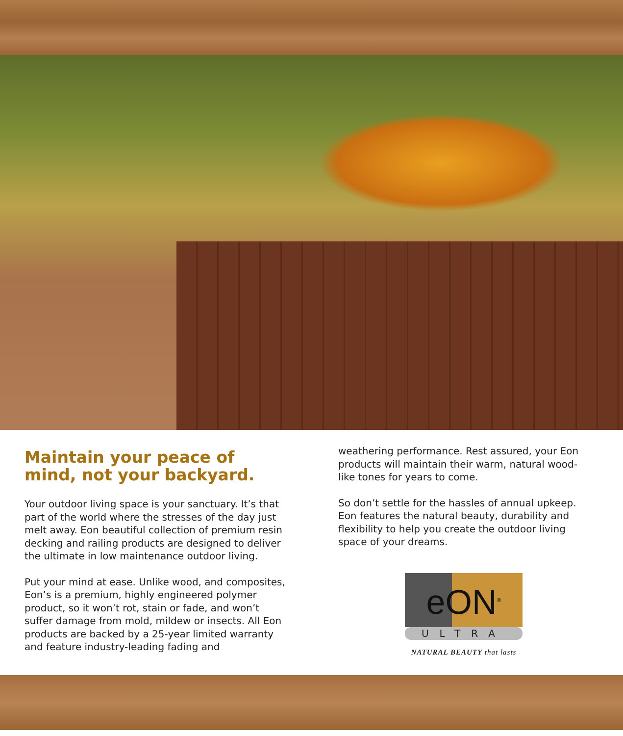Maintain your peace of mind, not your backyard.
Your outdoor living space is your sanctuary. It’s that part of the world where the stresses of the day just melt away. Eon beautiful collection of premium resin decking and railing products are designed to deliver the ultimate in low maintenance outdoor living.
Put your mind at ease. Unlike wood, and composites, Eon’s is a premium, highly engineered polymer product, so it won’t rot, stain or fade, and won’t suffer damage from mold, mildew or insects. All Eon products are backed by a 25-year limited warranty and feature industry-leading fading and
weathering performance. Rest assured, your Eon products will maintain their warm, natural wood-like tones for years to come.
So don’t settle for the hassles of annual upkeep. Eon features the natural beauty, durability and flexibility to help you create the outdoor living space of your dreams.
eON<sup>®</sup>
ULTRA
NATURAL BEAUTY that lasts